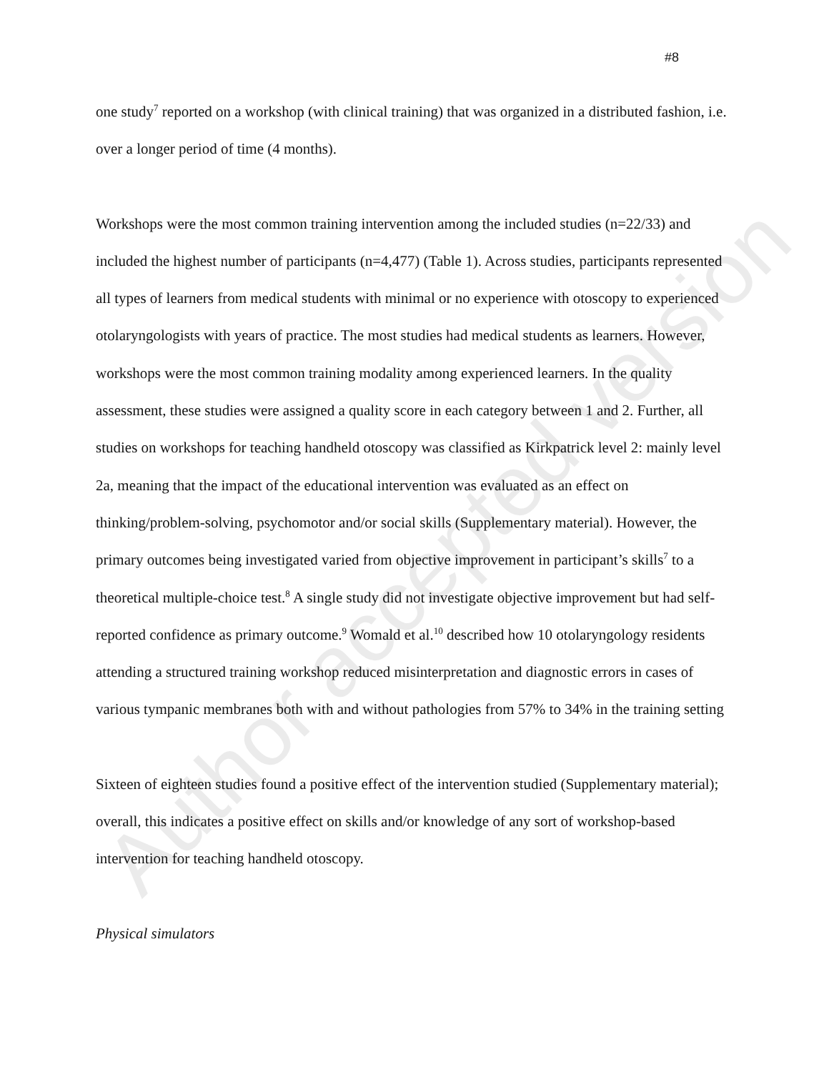Author accepted version
#8
one study<sup>7</sup> reported on a workshop (with clinical training) that was organized in a distributed fashion, i.e. over a longer period of time (4 months).
Workshops were the most common training intervention among the included studies (n=22/33) and included the highest number of participants (n=4,477) (Table 1). Across studies, participants represented all types of learners from medical students with minimal or no experience with otoscopy to experienced otolaryngologists with years of practice. The most studies had medical students as learners. However, workshops were the most common training modality among experienced learners. In the quality assessment, these studies were assigned a quality score in each category between 1 and 2. Further, all studies on workshops for teaching handheld otoscopy was classified as Kirkpatrick level 2: mainly level 2a, meaning that the impact of the educational intervention was evaluated as an effect on thinking/problem-solving, psychomotor and/or social skills (Supplementary material). However, the primary outcomes being investigated varied from objective improvement in participant’s skills<sup>7</sup> to a theoretical multiple-choice test.<sup>8</sup> A single study did not investigate objective improvement but had self-reported confidence as primary outcome.<sup>9</sup> Womald et al.<sup>10</sup> described how 10 otolaryngology residents attending a structured training workshop reduced misinterpretation and diagnostic errors in cases of various tympanic membranes both with and without pathologies from 57% to 34% in the training setting
Sixteen of eighteen studies found a positive effect of the intervention studied (Supplementary material); overall, this indicates a positive effect on skills and/or knowledge of any sort of workshop-based intervention for teaching handheld otoscopy.
Physical simulators